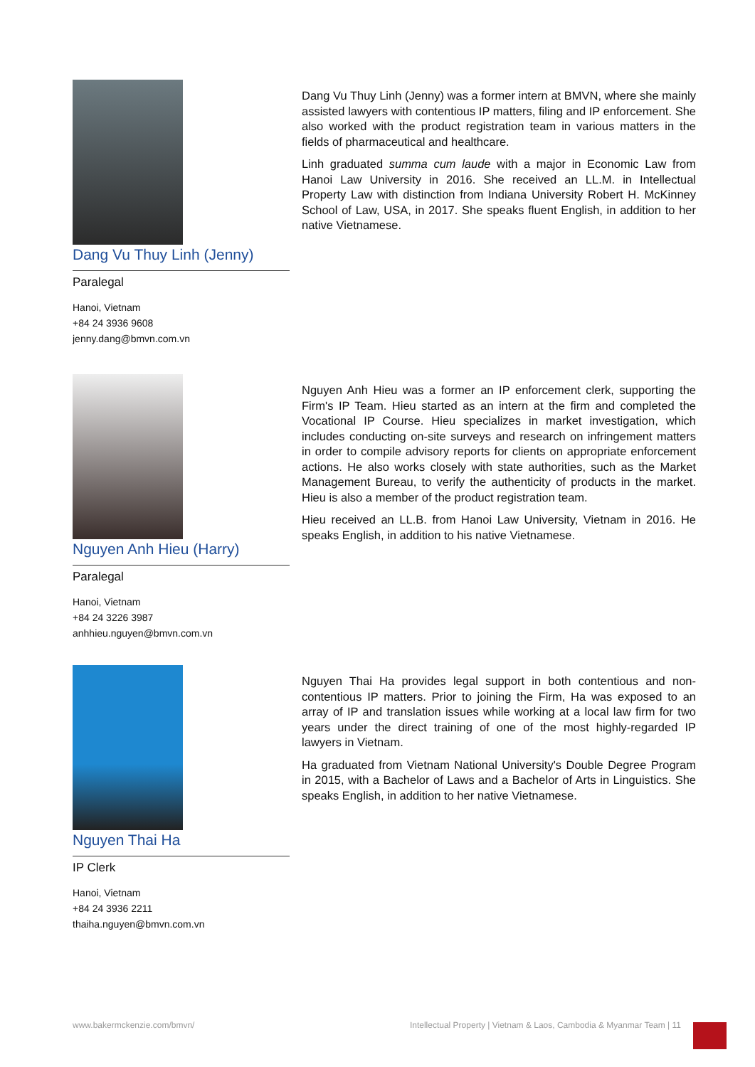Dang Vu Thuy Linh (Jenny)
Paralegal
Hanoi, Vietnam
+84 24 3936 9608
jenny.dang@bmvn.com.vn
Dang Vu Thuy Linh (Jenny) was a former intern at BMVN, where she mainly assisted lawyers with contentious IP matters, filing and IP enforcement. She also worked with the product registration team in various matters in the fields of pharmaceutical and healthcare.
Linh graduated summa cum laude with a major in Economic Law from Hanoi Law University in 2016. She received an LL.M. in Intellectual Property Law with distinction from Indiana University Robert H. McKinney School of Law, USA, in 2017. She speaks fluent English, in addition to her native Vietnamese.
Nguyen Anh Hieu (Harry)
Paralegal
Hanoi, Vietnam
+84 24 3226 3987
anhhieu.nguyen@bmvn.com.vn
Nguyen Anh Hieu was a former an IP enforcement clerk, supporting the Firm's IP Team. Hieu started as an intern at the firm and completed the Vocational IP Course. Hieu specializes in market investigation, which includes conducting on-site surveys and research on infringement matters in order to compile advisory reports for clients on appropriate enforcement actions. He also works closely with state authorities, such as the Market Management Bureau, to verify the authenticity of products in the market. Hieu is also a member of the product registration team.
Hieu received an LL.B. from Hanoi Law University, Vietnam in 2016. He speaks English, in addition to his native Vietnamese.
Nguyen Thai Ha
IP Clerk
Hanoi, Vietnam
+84 24 3936 2211
thaiha.nguyen@bmvn.com.vn
Nguyen Thai Ha provides legal support in both contentious and non-contentious IP matters. Prior to joining the Firm, Ha was exposed to an array of IP and translation issues while working at a local law firm for two years under the direct training of one of the most highly-regarded IP lawyers in Vietnam.
Ha graduated from Vietnam National University's Double Degree Program in 2015, with a Bachelor of Laws and a Bachelor of Arts in Linguistics. She speaks English, in addition to her native Vietnamese.
www.bakermckenzie.com/bmvn/ Intellectual Property | Vietnam & Laos, Cambodia & Myanmar Team | 11